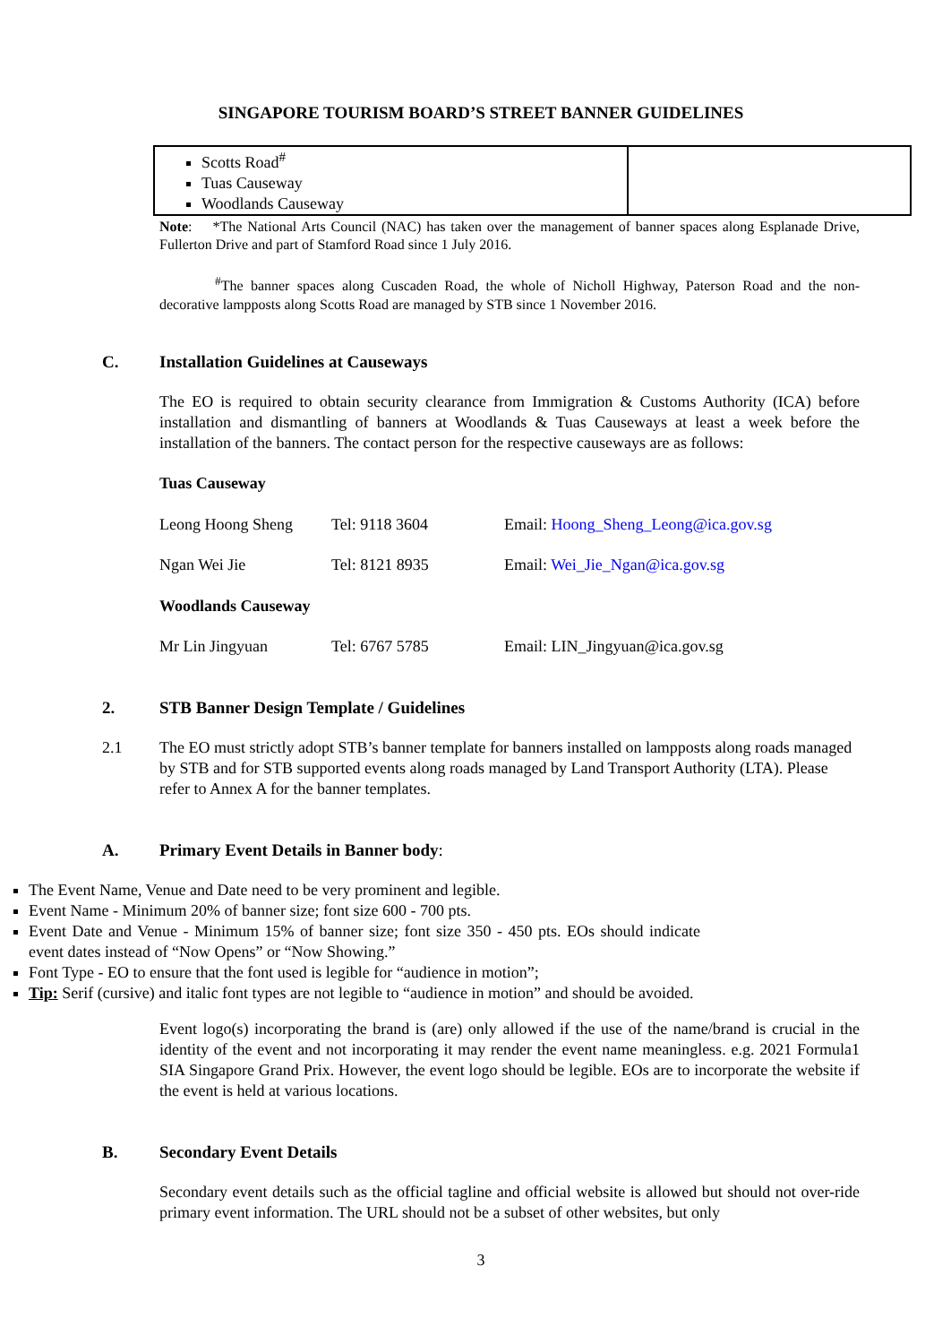SINGAPORE TOURISM BOARD’S STREET BANNER GUIDELINES
| Scotts Road<sup>#</sup> Tuas Causeway Woodlands Causeway | |
Note: *The National Arts Council (NAC) has taken over the management of banner spaces along Esplanade Drive, Fullerton Drive and part of Stamford Road since 1 July 2016.
<sup>#</sup> The banner spaces along Cuscaden Road, the whole of Nicholl Highway, Paterson Road and the non-decorative lampposts along Scotts Road are managed by STB since 1 November 2016.
C. Installation Guidelines at Causeways
The EO is required to obtain security clearance from Immigration & Customs Authority (ICA) before installation and dismantling of banners at Woodlands & Tuas Causeways at least a week before the installation of the banners. The contact person for the respective causeways are as follows:
Tuas Causeway
Leong Hoong Sheng Tel: 9118 3604 Email: Hoong_Sheng_Leong@ica.gov.sg
Ngan Wei Jie Tel: 8121 8935 Email: Wei_Jie_Ngan@ica.gov.sg
Woodlands Causeway
Mr Lin Jingyuan Tel: 6767 5785 Email: LIN_Jingyuan@ica.gov.sg
2. STB Banner Design Template / Guidelines
2.1 The EO must strictly adopt STB’s banner template for banners installed on lampposts along roads managed by STB and for STB supported events along roads managed by Land Transport Authority (LTA). Please refer to Annex A for the banner templates.
A. Primary Event Details in Banner body:
The Event Name, Venue and Date need to be very prominent and legible.
Event Name - Minimum 20% of banner size; font size 600 - 700 pts.
Event Date and Venue - Minimum 15% of banner size; font size 350 - 450 pts. EOs should indicate event dates instead of “Now Opens” or “Now Showing.”
Font Type - EO to ensure that the font used is legible for “audience in motion”;
Tip: Serif (cursive) and italic font types are not legible to “audience in motion” and should be avoided.
Event logo(s) incorporating the brand is (are) only allowed if the use of the name/brand is crucial in the identity of the event and not incorporating it may render the event name meaningless. e.g. 2021 Formula1 SIA Singapore Grand Prix. However, the event logo should be legible. EOs are to incorporate the website if the event is held at various locations.
B. Secondary Event Details
Secondary event details such as the official tagline and official website is allowed but should not over-ride primary event information. The URL should not be a subset of other websites, but only
3